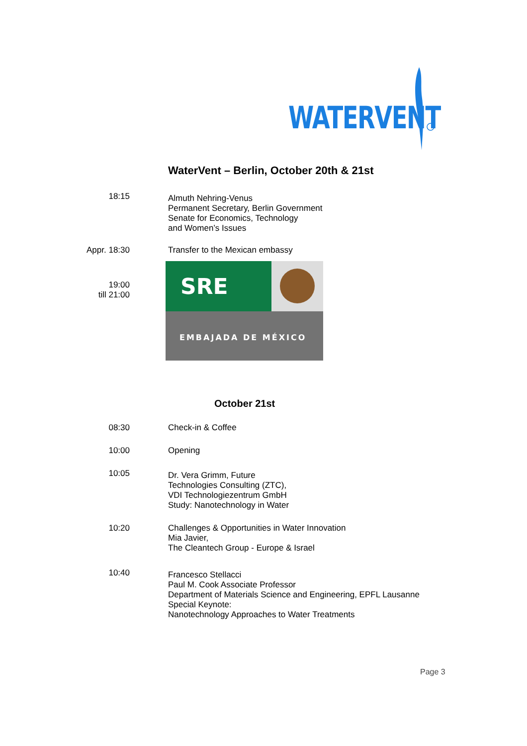WATERVENT
WaterVent – Berlin, October 20th & 21st
| 18:15 | Almuth Nehring-Venus Permanent Secretary, Berlin Government Senate for Economics, Technology and Women’s Issues |
| Appr. 18:30 | Transfer to the Mexican embassy |
| 19:00 till 21:00 | SRE EMBAJADA DE MÉXICO |
October 21st
| 08:30 | Check-in & Coffee |
| 10:00 | Opening |
| 10:05 | Dr. Vera Grimm, Future Technologies Consulting (ZTC), VDI Technologiezentrum GmbH Study: Nanotechnology in Water |
| 10:20 | Challenges & Opportunities in Water Innovation Mia Javier, The Cleantech Group - Europe & Israel |
| 10:40 | Francesco Stellacci Paul M. Cook Associate Professor Department of Materials Science and Engineering, EPFL Lausanne Special Keynote: Nanotechnology Approaches to Water Treatments |
Page 3